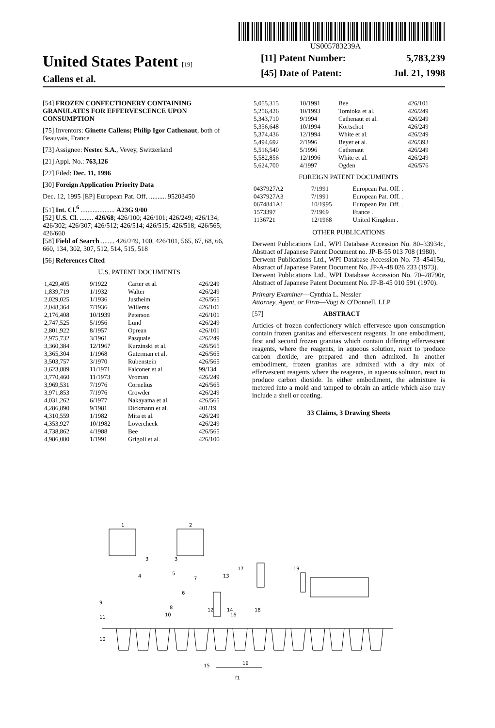US005783239A
United States Patent [19]
Callens et al.
[11] Patent Number: 5,783,239
[45] Date of Patent: Jul. 21, 1998
[54] FROZEN CONFECTIONERY CONTAINING GRANULATES FOR EFFERVESCENCE UPON CONSUMPTION
[75] Inventors: Ginette Callens; Philip Igor Cathenaut, both of Beauvais, France
[73] Assignee: Nestec S.A., Vevey, Switzerland
[21] Appl. No.: 763,126
[22] Filed: Dec. 11, 1996
[30] Foreign Application Priority Data
Dec. 12, 1995 [EP] European Pat. Off. .......... 95203450
[51] Int. Cl.<sup>6</sup> .................... A23G 9/00
[52] U.S. Cl. ........ 426/68; 426/100; 426/101; 426/249; 426/134; 426/302; 426/307; 426/512; 426/514; 426/515; 426/518; 426/565; 426/660
[58] Field of Search ........ 426/249, 100, 426/101, 565, 67, 68, 66, 660, 134, 302, 307, 512, 514, 515, 518
[56] References Cited
U.S. PATENT DOCUMENTS
| 1,429,405 | 9/1922 | Carter et al. | 426/249 |
| 1,839,719 | 1/1932 | Walter | 426/249 |
| 2,029,025 | 1/1936 | Justheim | 426/565 |
| 2,048,364 | 7/1936 | Willems | 426/101 |
| 2,176,408 | 10/1939 | Peterson | 426/101 |
| 2,747,525 | 5/1956 | Lund | 426/249 |
| 2,801,922 | 8/1957 | Oprean | 426/101 |
| 2,975,732 | 3/1961 | Pasquale | 426/249 |
| 3,360,384 | 12/1967 | Kurzinski et al. | 426/565 |
| 3,365,304 | 1/1968 | Guterman et al. | 426/565 |
| 3,503,757 | 3/1970 | Rubenstein | 426/565 |
| 3,623,889 | 11/1971 | Falconer et al. | 99/134 |
| 3,770,460 | 11/1973 | Vroman | 426/249 |
| 3,969,531 | 7/1976 | Cornelius | 426/565 |
| 3,971,853 | 7/1976 | Crowder | 426/249 |
| 4,031,262 | 6/1977 | Nakayama et al. | 426/565 |
| 4,286,890 | 9/1981 | Dickmann et al. | 401/19 |
| 4,310,559 | 1/1982 | Mita et al. | 426/249 |
| 4,353,927 | 10/1982 | Lovercheck | 426/249 |
| 4,738,862 | 4/1988 | Bee | 426/565 |
| 4,986,080 | 1/1991 | Grigoli et al. | 426/100 |
| 5,055,315 | 10/1991 | Bee | 426/101 |
| 5,256,426 | 10/1993 | Tomioka et al. | 426/249 |
| 5,343,710 | 9/1994 | Cathenaut et al. | 426/249 |
| 5,356,648 | 10/1994 | Kortschot | 426/249 |
| 5,374,436 | 12/1994 | White et al. | 426/249 |
| 5,494,692 | 2/1996 | Beyer et al. | 426/393 |
| 5,516,540 | 5/1996 | Cathenaut | 426/249 |
| 5,582,856 | 12/1996 | White et al. | 426/249 |
| 5,624,700 | 4/1997 | Ogden | 426/576 |
FOREIGN PATENT DOCUMENTS
| 0437927A2 | 7/1991 | European Pat. Off. . |
| 0437927A3 | 7/1991 | European Pat. Off. . |
| 0674841A1 | 10/1995 | European Pat. Off. . |
| 1573397 | 7/1969 | France . |
| 1136721 | 12/1968 | United Kingdom . |
OTHER PUBLICATIONS
Derwent Publications Ltd., WPI Database Accession No. 80–33934c, Abstract of Japanese Patent Document no. JP-B-55 013 708 (1980).
Derwent Publications Ltd., WPI Database Accession No. 73–45415u, Abstract of Japanese Patent Document No. JP-A-48 026 233 (1973).
Derwent Publications Ltd., WPI Database Accession No. 70–28790r, Abstract of Japanese Patent Document No. JP-B-45 010 591 (1970).
Primary Examiner—Cynthia L. Nessler
Attorney, Agent, or Firm—Vogt & O'Donnell, LLP
[57] ABSTRACT
Articles of frozen confectionery which effervesce upon consumption contain frozen granitas and effervescent reagents. In one embodiment, first and second frozen granitas which contain differing effervescent reagents, where the reagents, in aqueous solution, react to produce carbon dioxide, are prepared and then admixed. In another embodiment, frozen granitas are admixed with a dry mix of effervescent reagents where the reagents, in aqueous soltuion, react to produce carbon dioxide. In either embodiment, the admixture is metered into a mold and tamped to obtain an article which also may include a shell or coating.
33 Claims, 3 Drawing Sheets
1
2
3
3
5
4
6
7
8
9
10
11
10
12
13
14
16
15
16
17
18
19
f1